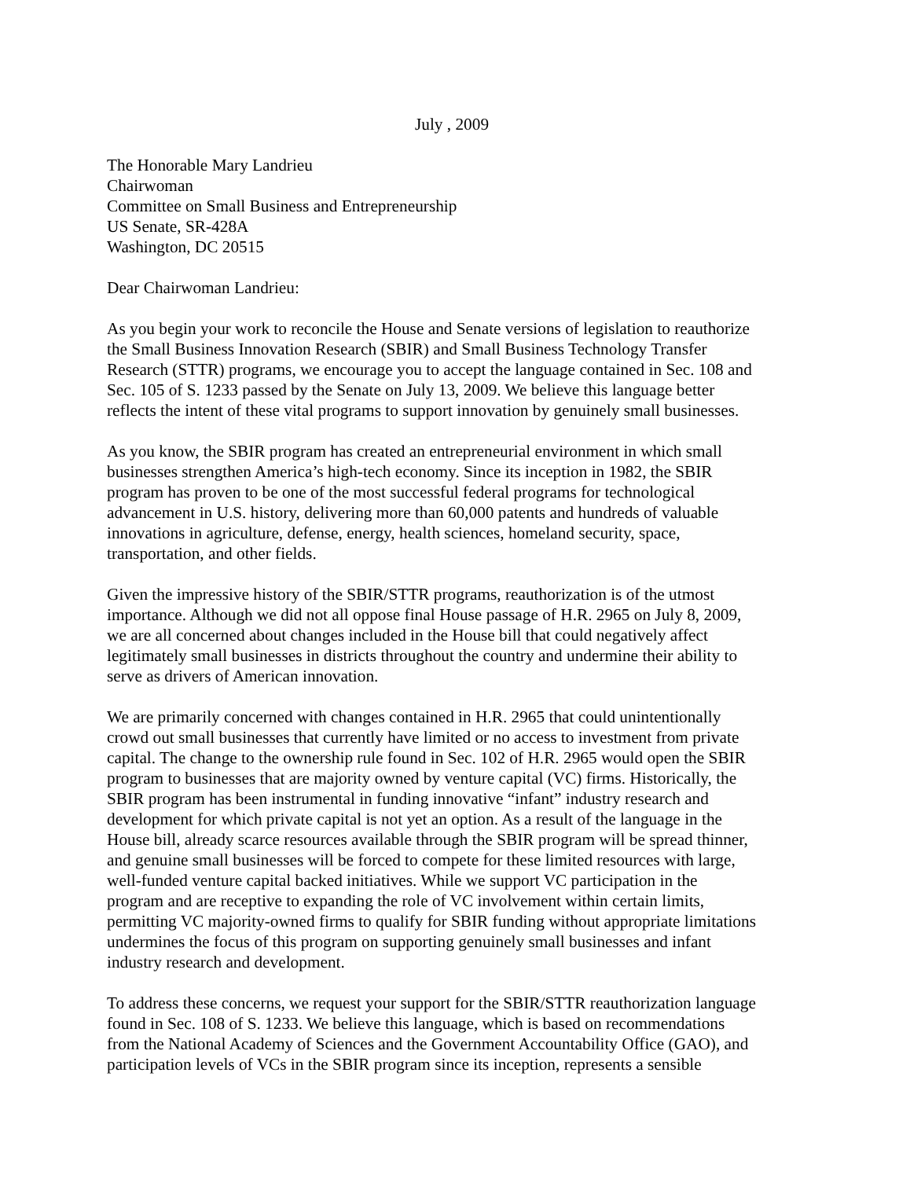July , 2009
The Honorable Mary Landrieu
Chairwoman
Committee on Small Business and Entrepreneurship
US Senate, SR-428A
Washington, DC 20515
Dear Chairwoman Landrieu:
As you begin your work to reconcile the House and Senate versions of legislation to reauthorize
the Small Business Innovation Research (SBIR) and Small Business Technology Transfer
Research (STTR) programs, we encourage you to accept the language contained in Sec. 108 and
Sec. 105 of S. 1233 passed by the Senate on July 13, 2009. We believe this language better
reflects the intent of these vital programs to support innovation by genuinely small businesses.
As you know, the SBIR program has created an entrepreneurial environment in which small
businesses strengthen America’s high-tech economy. Since its inception in 1982, the SBIR
program has proven to be one of the most successful federal programs for technological
advancement in U.S. history, delivering more than 60,000 patents and hundreds of valuable
innovations in agriculture, defense, energy, health sciences, homeland security, space,
transportation, and other fields.
Given the impressive history of the SBIR/STTR programs, reauthorization is of the utmost
importance. Although we did not all oppose final House passage of H.R. 2965 on July 8, 2009,
we are all concerned about changes included in the House bill that could negatively affect
legitimately small businesses in districts throughout the country and undermine their ability to
serve as drivers of American innovation.
We are primarily concerned with changes contained in H.R. 2965 that could unintentionally
crowd out small businesses that currently have limited or no access to investment from private
capital. The change to the ownership rule found in Sec. 102 of H.R. 2965 would open the SBIR
program to businesses that are majority owned by venture capital (VC) firms. Historically, the
SBIR program has been instrumental in funding innovative “infant” industry research and
development for which private capital is not yet an option. As a result of the language in the
House bill, already scarce resources available through the SBIR program will be spread thinner,
and genuine small businesses will be forced to compete for these limited resources with large,
well-funded venture capital backed initiatives. While we support VC participation in the
program and are receptive to expanding the role of VC involvement within certain limits,
permitting VC majority-owned firms to qualify for SBIR funding without appropriate limitations
undermines the focus of this program on supporting genuinely small businesses and infant
industry research and development.
To address these concerns, we request your support for the SBIR/STTR reauthorization language
found in Sec. 108 of S. 1233. We believe this language, which is based on recommendations
from the National Academy of Sciences and the Government Accountability Office (GAO), and
participation levels of VCs in the SBIR program since its inception, represents a sensible